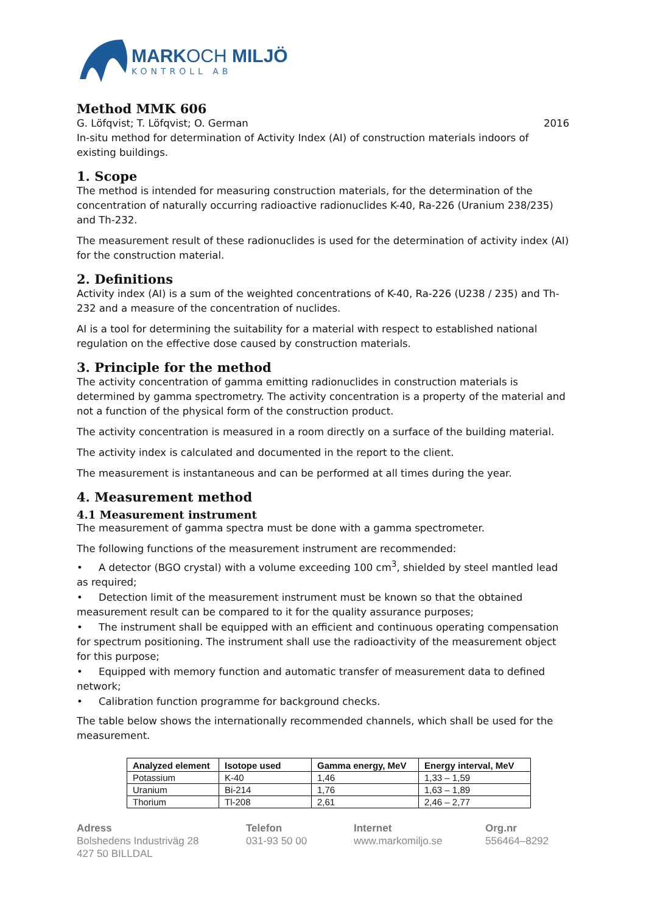MARKOCH MILJÖ
KONTROLL AB
Method MMK 606
G. Löfqvist; T. Löfqvist; O. German 2016
In-situ method for determination of Activity Index (AI) of construction materials indoors of existing buildings.
1. Scope
The method is intended for measuring construction materials, for the determination of the concentration of naturally occurring radioactive radionuclides K-40, Ra-226 (Uranium 238/235) and Th-232.
The measurement result of these radionuclides is used for the determination of activity index (AI) for the construction material.
2. Definitions
Activity index (AI) is a sum of the weighted concentrations of K-40, Ra-226 (U238 / 235) and Th-232 and a measure of the concentration of nuclides.
AI is a tool for determining the suitability for a material with respect to established national regulation on the effective dose caused by construction materials.
3. Principle for the method
The activity concentration of gamma emitting radionuclides in construction materials is determined by gamma spectrometry. The activity concentration is a property of the material and not a function of the physical form of the construction product.
The activity concentration is measured in a room directly on a surface of the building material.
The activity index is calculated and documented in the report to the client.
The measurement is instantaneous and can be performed at all times during the year.
4. Measurement method
4.1 Measurement instrument
The measurement of gamma spectra must be done with a gamma spectrometer.
The following functions of the measurement instrument are recommended:
• A detector (BGO crystal) with a volume exceeding 100 cm<sup>3</sup>, shielded by steel mantled lead as required;
• Detection limit of the measurement instrument must be known so that the obtained measurement result can be compared to it for the quality assurance purposes;
• The instrument shall be equipped with an efficient and continuous operating compensation for spectrum positioning. The instrument shall use the radioactivity of the measurement object for this purpose;
• Equipped with memory function and automatic transfer of measurement data to defined network;
• Calibration function programme for background checks.
The table below shows the internationally recommended channels, which shall be used for the measurement.
| Analyzed element | Isotope used | Gamma energy, MeV | Energy interval, MeV |
| --- | --- | --- | --- |
| Potassium | K-40 | 1,46 | 1,33 – 1,59 |
| Uranium | Bi-214 | 1,76 | 1,63 – 1,89 |
| Thorium | Tl-208 | 2,61 | 2,46 – 2,77 |
Adress
Bolshedens Industriväg 28
427 50 BILLDAL
Telefon
031-93 50 00
Internet
www.markomiljo.se
Org.nr
556464–8292